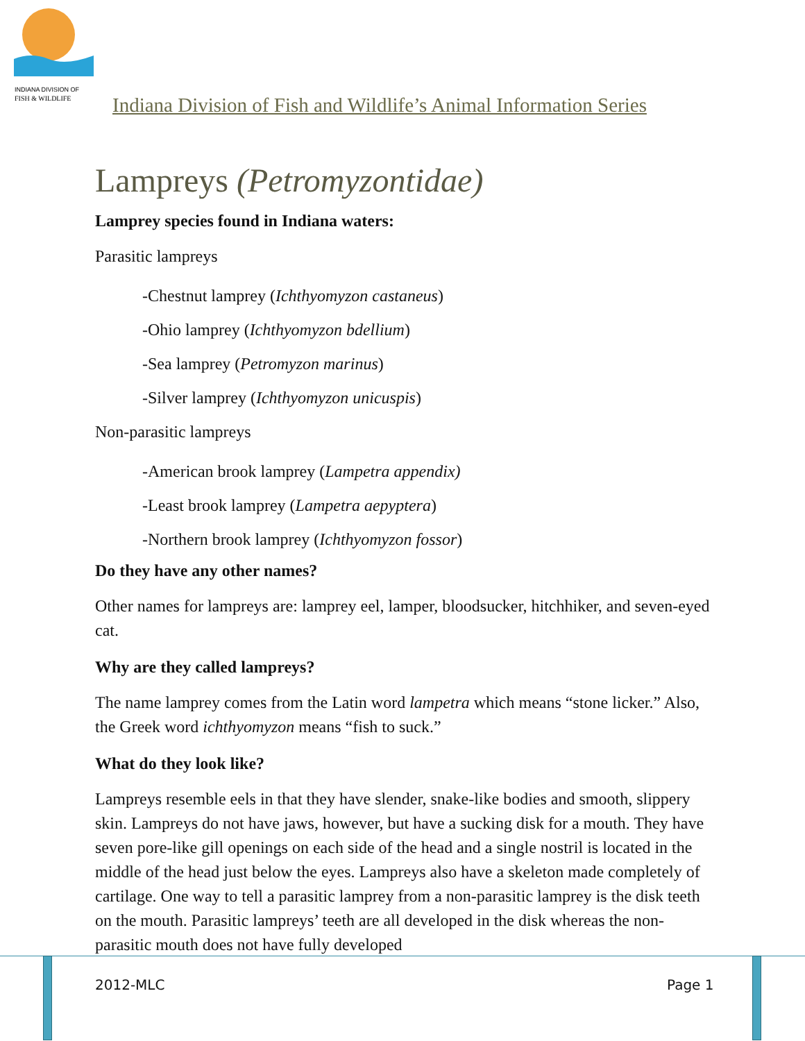INDIANA DIVISION OF
FISH & WILDLIFE
Indiana Division of Fish and Wildlife’s Animal Information Series
Lampreys (Petromyzontidae)
Lamprey species found in Indiana waters:
Parasitic lampreys
-Chestnut lamprey (Ichthyomyzon castaneus)
-Ohio lamprey (Ichthyomyzon bdellium)
-Sea lamprey (Petromyzon marinus)
-Silver lamprey (Ichthyomyzon unicuspis)
Non-parasitic lampreys
-American brook lamprey (Lampetra appendix)
-Least brook lamprey (Lampetra aepyptera)
-Northern brook lamprey (Ichthyomyzon fossor)
Do they have any other names?
Other names for lampreys are: lamprey eel, lamper, bloodsucker, hitchhiker, and seven-eyed cat.
Why are they called lampreys?
The name lamprey comes from the Latin word lampetra which means “stone licker.” Also, the Greek word ichthyomyzon means “fish to suck.”
What do they look like?
Lampreys resemble eels in that they have slender, snake-like bodies and smooth, slippery skin. Lampreys do not have jaws, however, but have a sucking disk for a mouth. They have seven pore-like gill openings on each side of the head and a single nostril is located in the middle of the head just below the eyes. Lampreys also have a skeleton made completely of cartilage. One way to tell a parasitic lamprey from a non-parasitic lamprey is the disk teeth on the mouth. Parasitic lampreys’ teeth are all developed in the disk whereas the non-parasitic mouth does not have fully developed
2012-MLC Page 1